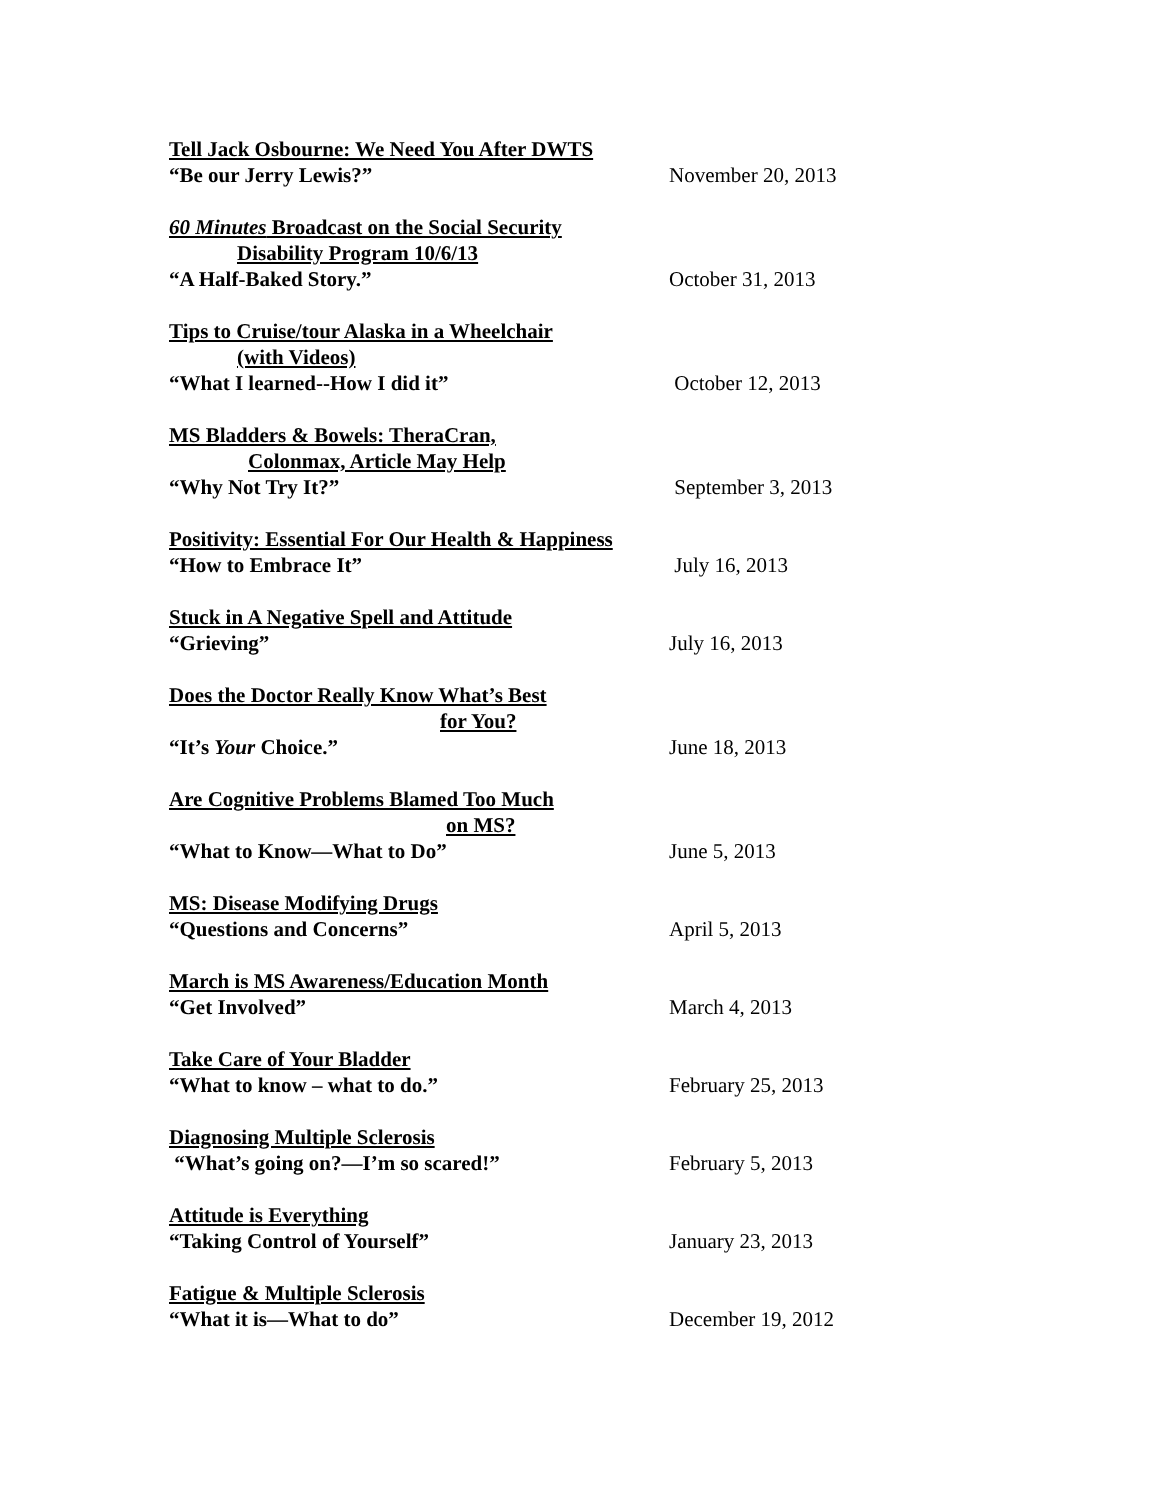Tell Jack Osbourne: We Need You After DWTS
“Be our Jerry Lewis?” November 20, 2013
60 Minutes Broadcast on the Social Security
Disability Program 10/6/13
“A Half-Baked Story.” October 31, 2013
Tips to Cruise/tour Alaska in a Wheelchair
(with Videos)
“What I learned--How I did it” October 12, 2013
MS Bladders & Bowels: TheraCran,
Colonmax, Article May Help
“Why Not Try It?” September 3, 2013
Positivity: Essential For Our Health & Happiness
“How to Embrace It” July 16, 2013
Stuck in A Negative Spell and Attitude
“Grieving” July 16, 2013
Does the Doctor Really Know What’s Best
for You?
“It’s Your Choice.” June 18, 2013
Are Cognitive Problems Blamed Too Much
on MS?
“What to Know—What to Do” June 5, 2013
MS: Disease Modifying Drugs
“Questions and Concerns” April 5, 2013
March is MS Awareness/Education Month
“Get Involved” March 4, 2013
Take Care of Your Bladder
“What to know – what to do.” February 25, 2013
Diagnosing Multiple Sclerosis
“What’s going on?—I’m so scared!” February 5, 2013
Attitude is Everything
“Taking Control of Yourself” January 23, 2013
Fatigue & Multiple Sclerosis
“What it is—What to do” December 19, 2012